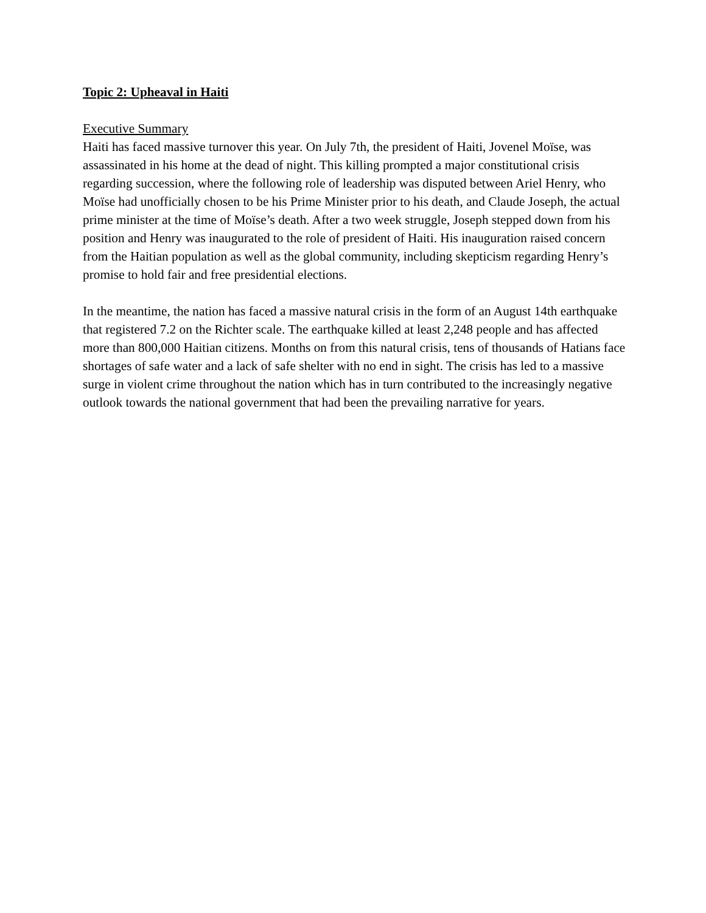Topic 2: Upheaval in Haiti
Executive Summary
Haiti has faced massive turnover this year. On July 7th, the president of Haiti, Jovenel Moïse, was assassinated in his home at the dead of night. This killing prompted a major constitutional crisis regarding succession, where the following role of leadership was disputed between Ariel Henry, who Moïse had unofficially chosen to be his Prime Minister prior to his death, and Claude Joseph, the actual prime minister at the time of Moïse’s death. After a two week struggle, Joseph stepped down from his position and Henry was inaugurated to the role of president of Haiti. His inauguration raised concern from the Haitian population as well as the global community, including skepticism regarding Henry’s promise to hold fair and free presidential elections.
In the meantime, the nation has faced a massive natural crisis in the form of an August 14th earthquake that registered 7.2 on the Richter scale. The earthquake killed at least 2,248 people and has affected more than 800,000 Haitian citizens. Months on from this natural crisis, tens of thousands of Hatians face shortages of safe water and a lack of safe shelter with no end in sight. The crisis has led to a massive surge in violent crime throughout the nation which has in turn contributed to the increasingly negative outlook towards the national government that had been the prevailing narrative for years.